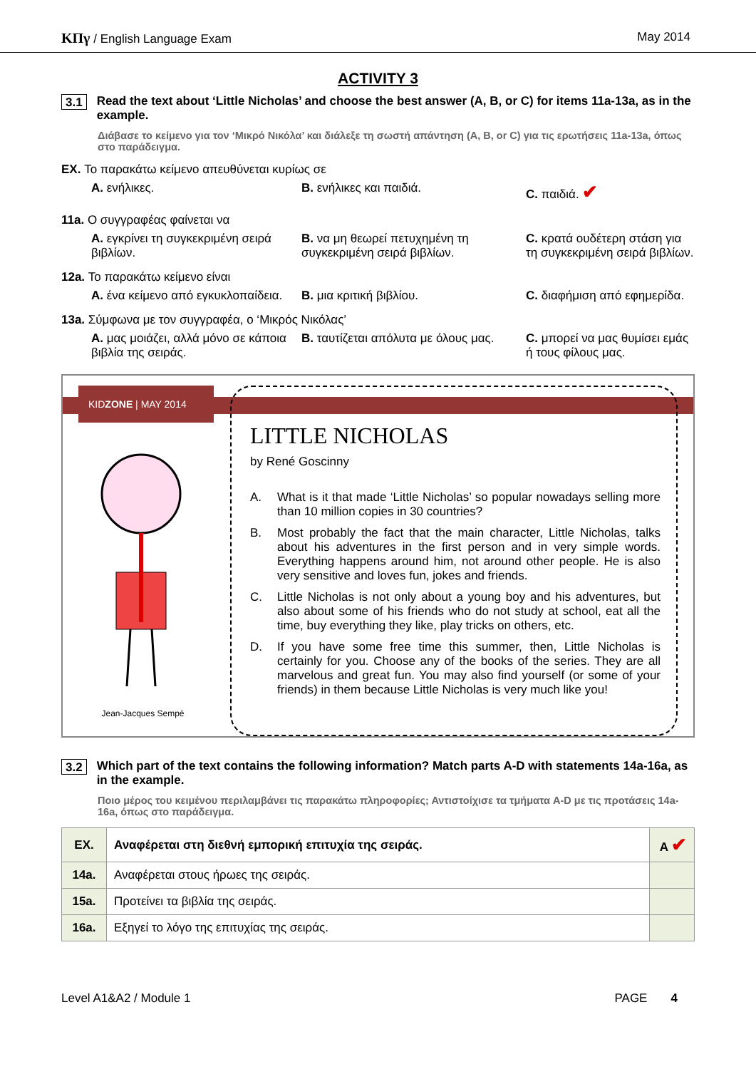ΚΠγ / English Language Exam May 2014
ACTIVITY 3
3.1 Read the text about ‘Little Nicholas’ and choose the best answer (A, B, or C) for items 11a-13a, as in the example.
Διάβασε το κείμενο για τον ‘Μικρό Νικόλα’ και διάλεξε τη σωστή απάντηση (A, B, or C) για τις ερωτήσεις 11a-13a, όπως στο παράδειγμα.
EX. Το παρακάτω κείμενο απευθύνεται κυρίως σε
A. ενήλικες. B. ενήλικες και παιδιά. C. παιδιά. ✔
11a. Ο συγγραφέας φαίνεται να
A. εγκρίνει τη συγκεκριμένη σειρά βιβλίων. B. να μη θεωρεί πετυχημένη τη συγκεκριμένη σειρά βιβλίων. C. κρατά ουδέτερη στάση για τη συγκεκριμένη σειρά βιβλίων.
12a. Το παρακάτω κείμενο είναι
A. ένα κείμενο από εγκυκλοπαίδεια. B. μια κριτική βιβλίου. C. διαφήμιση από εφημερίδα.
13a. Σύμφωνα με τον συγγραφέα, ο ‘Μικρός Νικόλας’
A. μας μοιάζει, αλλά μόνο σε κάποια βιβλία της σειράς. B. ταυτίζεται απόλυτα με όλους μας. C. μπορεί να μας θυμίσει εμάς ή τους φίλους μας.
KIDZONE | MAY 2014
Jean-Jacques Sempé
LITTLE NICHOLAS
by René Goscinny
A. What is it that made ‘Little Nicholas’ so popular nowadays selling more than 10 million copies in 30 countries?
B. Most probably the fact that the main character, Little Nicholas, talks about his adventures in the first person and in very simple words. Everything happens around him, not around other people. He is also very sensitive and loves fun, jokes and friends.
C. Little Nicholas is not only about a young boy and his adventures, but also about some of his friends who do not study at school, eat all the time, buy everything they like, play tricks on others, etc.
D. If you have some free time this summer, then, Little Nicholas is certainly for you. Choose any of the books of the series. They are all marvelous and great fun. You may also find yourself (or some of your friends) in them because Little Nicholas is very much like you!
3.2 Which part of the text contains the following information? Match parts A-D with statements 14a-16a, as in the example.
Ποιο μέρος του κειμένου περιλαμβάνει τις παρακάτω πληροφορίες; Αντιστοίχισε τα τμήματα A-D με τις προτάσεις 14a-16a, όπως στο παράδειγμα.
| EX. | Αναφέρεται στη διεθνή εμπορική επιτυχία της σειράς. | A ✔ |
| 14a. | Αναφέρεται στους ήρωες της σειράς. | |
| 15a. | Προτείνει τα βιβλία της σειράς. | |
| 16a. | Εξηγεί το λόγο της επιτυχίας της σειράς. | |
Level A1&A2 / Module 1 PAGE 4